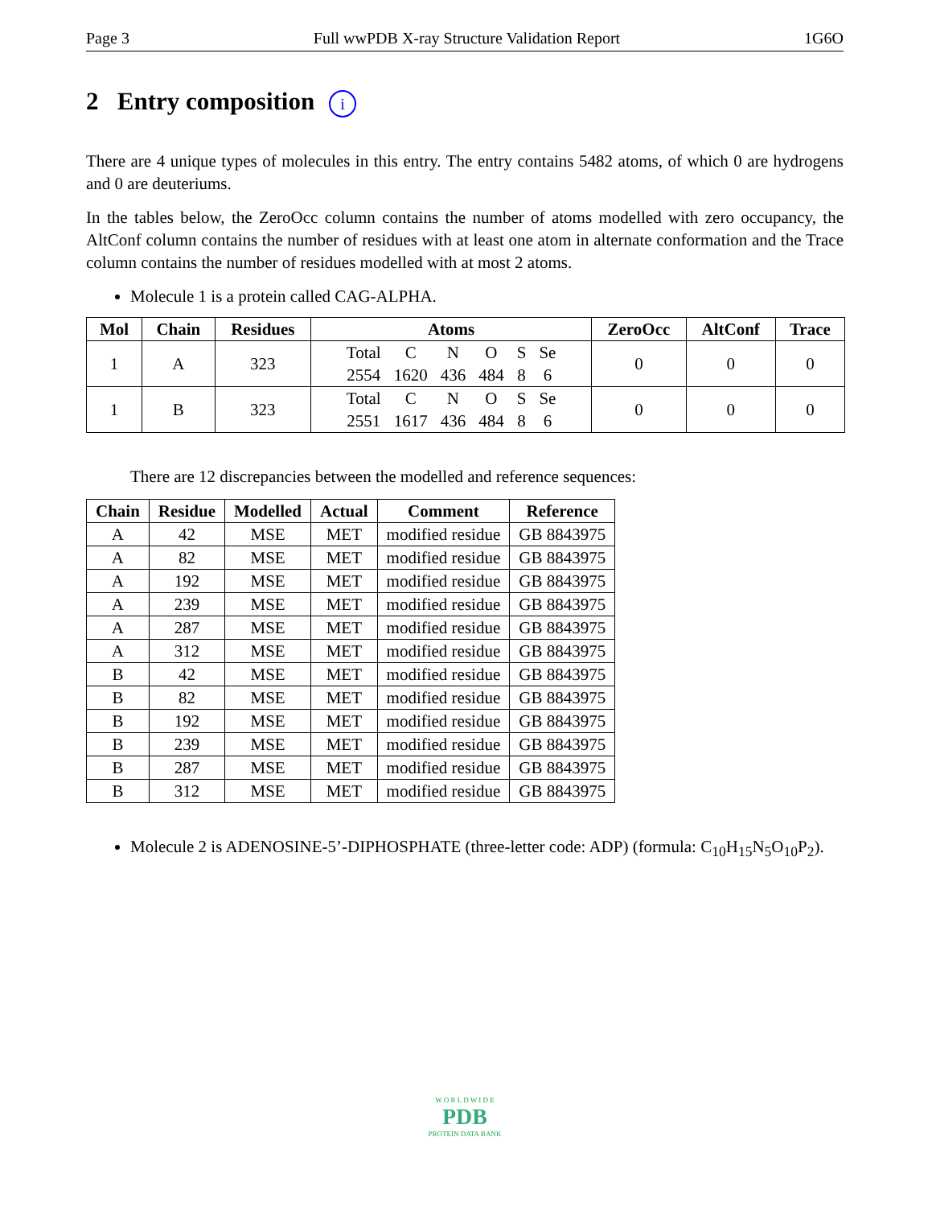Page 3 Full wwPDB X-ray Structure Validation Report 1G6O
2 Entry composition i
There are 4 unique types of molecules in this entry. The entry contains 5482 atoms, of which 0 are hydrogens and 0 are deuteriums.
In the tables below, the ZeroOcc column contains the number of atoms modelled with zero occupancy, the AltConf column contains the number of residues with at least one atom in alternate conformation and the Trace column contains the number of residues modelled with at most 2 atoms.
Molecule 1 is a protein called CAG-ALPHA.
| Mol | Chain | Residues | Atoms | ZeroOcc | AltConf | Trace |
| --- | --- | --- | --- | --- | --- | --- |
| 1 | A | 323 | / Total / C / N / O / S / Se / / 2554 / 1620 / 436 / 484 / 8 / 6 / | 0 | 0 | 0 |
| 1 | B | 323 | / Total / C / N / O / S / Se / / 2551 / 1617 / 436 / 484 / 8 / 6 / | 0 | 0 | 0 |
There are 12 discrepancies between the modelled and reference sequences:
| Chain | Residue | Modelled | Actual | Comment | Reference |
| --- | --- | --- | --- | --- | --- |
| A | 42 | MSE | MET | modified residue | GB 8843975 |
| A | 82 | MSE | MET | modified residue | GB 8843975 |
| A | 192 | MSE | MET | modified residue | GB 8843975 |
| A | 239 | MSE | MET | modified residue | GB 8843975 |
| A | 287 | MSE | MET | modified residue | GB 8843975 |
| A | 312 | MSE | MET | modified residue | GB 8843975 |
| B | 42 | MSE | MET | modified residue | GB 8843975 |
| B | 82 | MSE | MET | modified residue | GB 8843975 |
| B | 192 | MSE | MET | modified residue | GB 8843975 |
| B | 239 | MSE | MET | modified residue | GB 8843975 |
| B | 287 | MSE | MET | modified residue | GB 8843975 |
| B | 312 | MSE | MET | modified residue | GB 8843975 |
Molecule 2 is ADENOSINE-5’-DIPHOSPHATE (three-letter code: ADP) (formula: C<sub>10</sub>H<sub>15</sub>N<sub>5</sub>O<sub>10</sub>P<sub>2</sub>).
W O R L D W I D E
PDB
PROTEIN DATA BANK